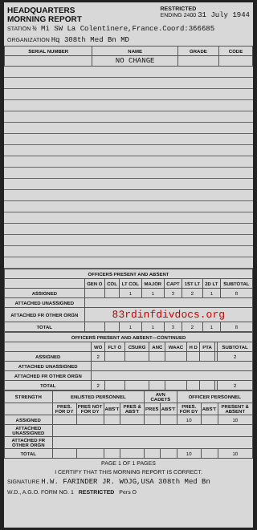HEADQUARTERS
MORNING REPORT
RESTRICTED
ENDING 2400 31 July 1944
STATION ½ Mi SW La Colentinere,France.Coord:366685
ORGANIZATION Hq 308th Med Bn MD
| SERIAL NUMBER | NAME | GRADE | CODE |
| --- | --- | --- | --- |
| | NO CHANGE | | |
| OFFICERS PRESENT AND ABSENT | | | | | | | | |
| --- | --- | --- | --- | --- | --- | --- | --- | --- |
| | GEN O | COL | LT COL | MAJOR | CAPT | 1ST LT | 2D LT | SUBTOTAL |
| ASSIGNED | | | 1 | 1 | 3 | 2 | 1 | 8 |
| ATTACHED UNASSIGNED | | | | | | | | |
| ATTACHED FR OTHER ORGN | 83rdinfdivdocs.org | | | | | | | |
| TOTAL | | | 1 | 1 | 3 | 2 | 1 | 8 |
| OFFICERS PRESENT AND ABSENT—CONTINUED | | | | | | | | | |
| --- | --- | --- | --- | --- | --- | --- | --- | --- | --- |
| | WO | FLT O | CSURG | ANC | WAAC | H D | PTA | | SUBTOTAL |
| ASSIGNED | 2 | | | | | | | | 2 |
| ATTACHED UNASSIGNED | | | | | | | | | |
| ATTACHED FR OTHER ORGN | | | | | | | | | |
| TOTAL | 2 | | | | | | | | 2 |
| STRENGTH | ENLISTED PERSONNEL | | | | AVN CADETS | | OFFICER PERSONNEL | | |
| --- | --- | --- | --- | --- | --- | --- | --- | --- | --- |
| | PRES. FOR DY | PRES NOT FOR DY | ABS'T | PRES & ABS'T | PRES | ABS'T | PRES. FOR DY | ABS'T | PRESENT & ABSENT |
| ASSIGNED | | | | | | | 10 | | 10 |
| ATTACHED UNASSIGNED | | | | | | | | | |
| ATTACHED FR OTHER ORGN | | | | | | | | | |
| TOTAL | | | | | | | 10 | | 10 |
PAGE 1 OF 1 PAGES
I CERTIFY THAT THIS MORNING REPORT IS CORRECT.
SIGNATURE H.W. FARINDER JR. WOJG,USA 308th Med Bn
W.D., A.G.O. FORM NO. 1 RESTRICTED Pers O